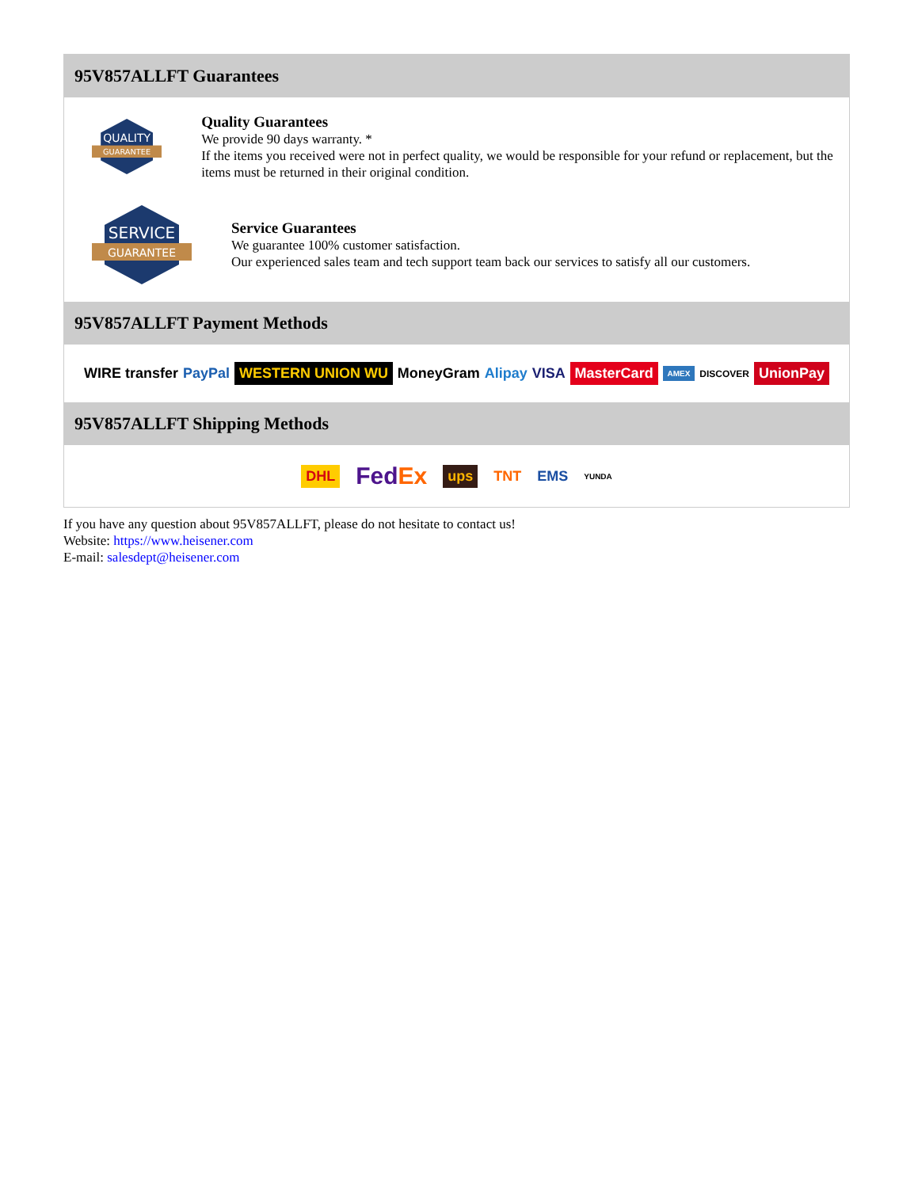95V857ALLFT Guarantees
QUALITY
GUARANTEE
Quality Guarantees
We provide 90 days warranty. *
If the items you received were not in perfect quality, we would be responsible for your refund or replacement, but the items must be returned in their original condition.
SERVICE
GUARANTEE
Service Guarantees
We guarantee 100% customer satisfaction.
Our experienced sales team and tech support team back our services to satisfy all our customers.
95V857ALLFT Payment Methods
WIRE transfer PayPal WESTERN UNION WU MoneyGram Alipay VISA MasterCard AMEX DISCOVER UnionPay
95V857ALLFT Shipping Methods
DHL FedEx ups TNT EMS YUNDA
If you have any question about 95V857ALLFT, please do not hesitate to contact us!
Website: https://www.heisener.com
E-mail: salesdept@heisener.com